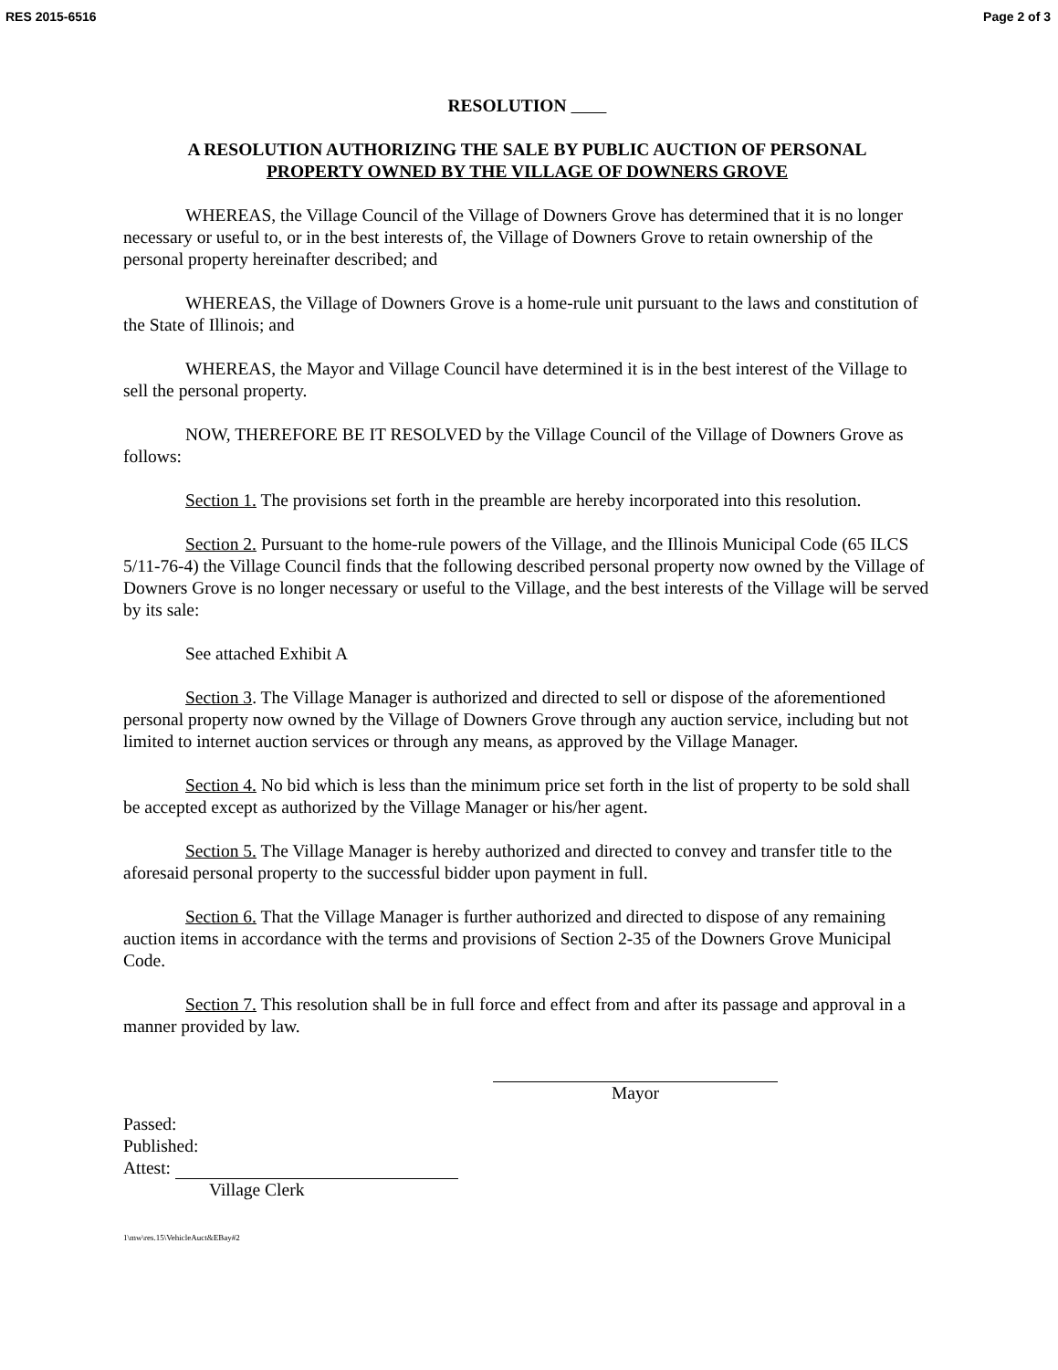RES 2015-6516 Page 2 of 3
RESOLUTION
A RESOLUTION AUTHORIZING THE SALE BY PUBLIC AUCTION OF PERSONAL
PROPERTY OWNED BY THE VILLAGE OF DOWNERS GROVE
WHEREAS, the Village Council of the Village of Downers Grove has determined that it is no longer necessary or useful to, or in the best interests of, the Village of Downers Grove to retain ownership of the personal property hereinafter described; and
WHEREAS, the Village of Downers Grove is a home-rule unit pursuant to the laws and constitution of the State of Illinois; and
WHEREAS, the Mayor and Village Council have determined it is in the best interest of the Village to sell the personal property.
NOW, THEREFORE BE IT RESOLVED by the Village Council of the Village of Downers Grove as follows:
Section 1. The provisions set forth in the preamble are hereby incorporated into this resolution.
Section 2. Pursuant to the home-rule powers of the Village, and the Illinois Municipal Code (65 ILCS 5/11-76-4) the Village Council finds that the following described personal property now owned by the Village of Downers Grove is no longer necessary or useful to the Village, and the best interests of the Village will be served by its sale:
See attached Exhibit A
Section 3. The Village Manager is authorized and directed to sell or dispose of the aforementioned personal property now owned by the Village of Downers Grove through any auction service, including but not limited to internet auction services or through any means, as approved by the Village Manager.
Section 4. No bid which is less than the minimum price set forth in the list of property to be sold shall be accepted except as authorized by the Village Manager or his/her agent.
Section 5. The Village Manager is hereby authorized and directed to convey and transfer title to the aforesaid personal property to the successful bidder upon payment in full.
Section 6. That the Village Manager is further authorized and directed to dispose of any remaining auction items in accordance with the terms and provisions of Section 2-35 of the Downers Grove Municipal Code.
Section 7. This resolution shall be in full force and effect from and after its passage and approval in a manner provided by law.
Mayor
Passed:
Published:
Attest:
Village Clerk
1\mw\res.15\VehicleAuct&EBay#2